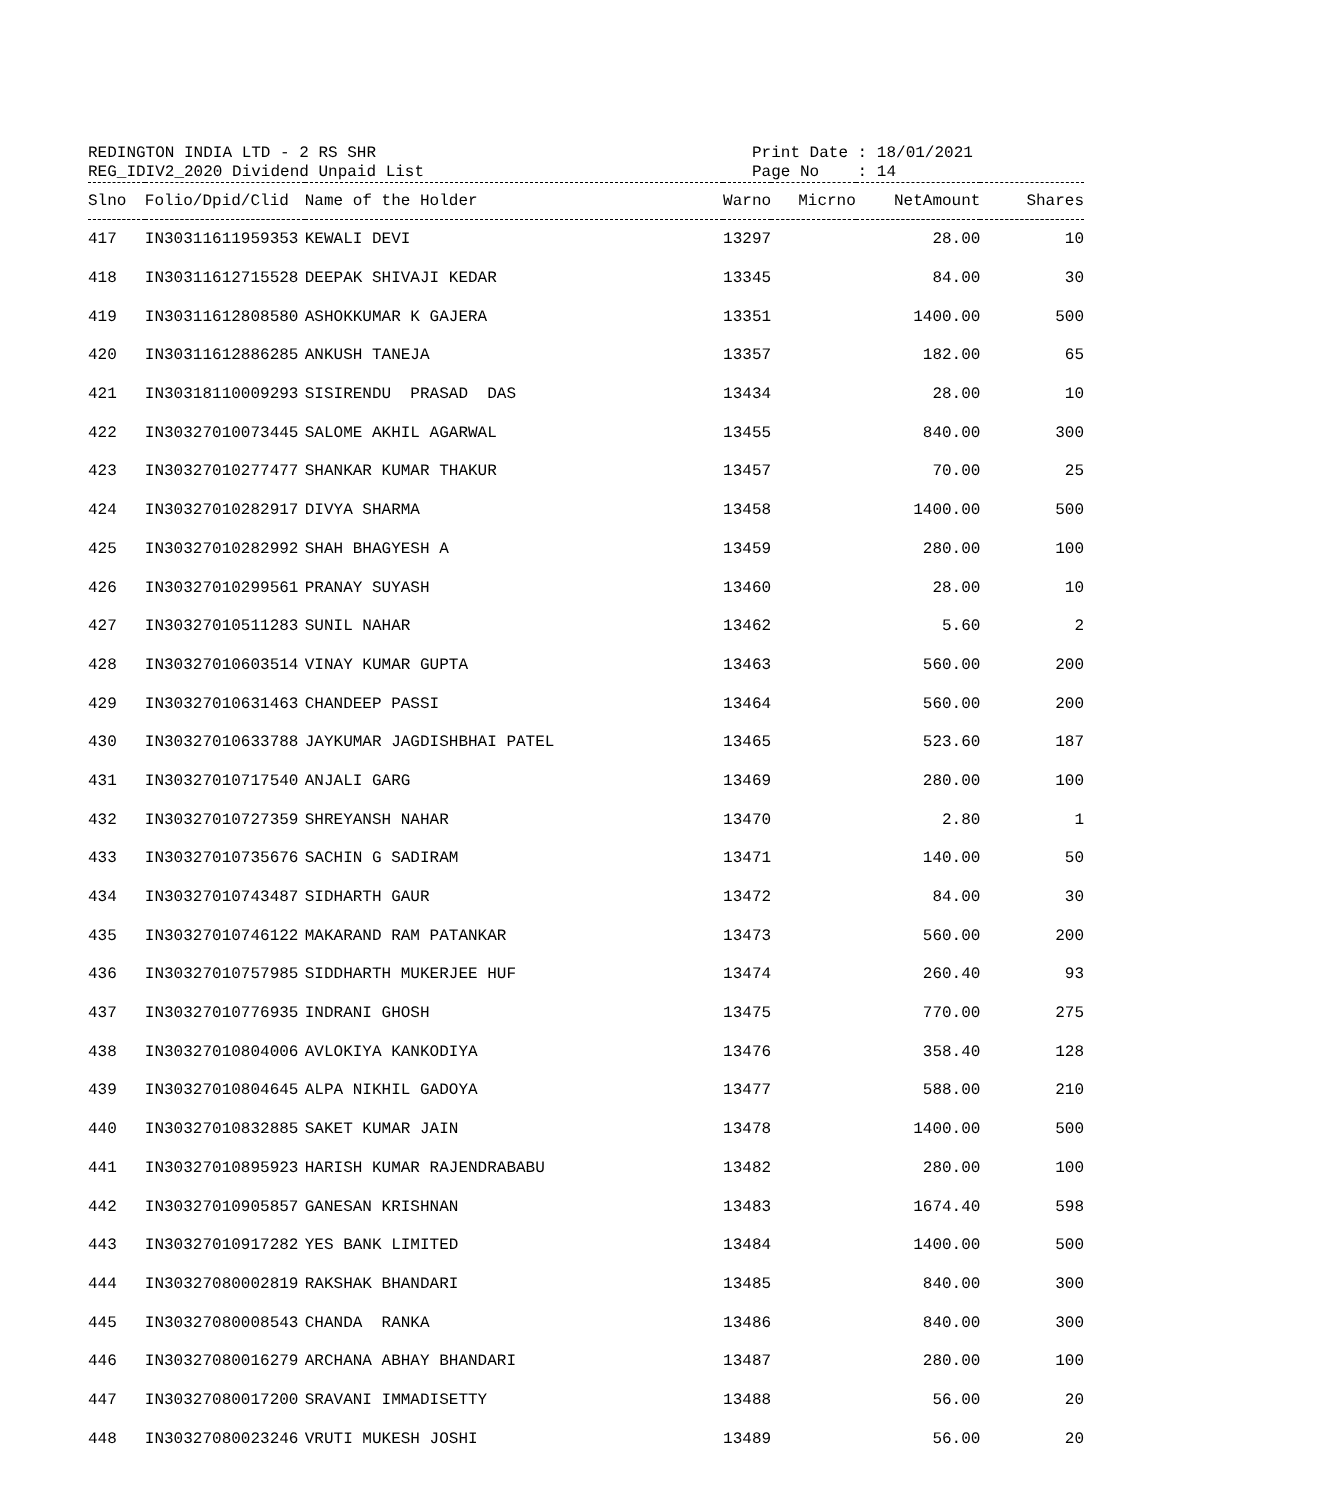REDINGTON INDIA LTD - 2 RS SHR
REG_IDIV2_2020 Dividend Unpaid List
Print Date : 18/01/2021 Page No : 14
| Slno | Folio/Dpid/Clid | Name of the Holder | Warno | Micrno | NetAmount | Shares |
| --- | --- | --- | --- | --- | --- | --- |
| 417 | IN30311611959353 | KEWALI DEVI | 13297 | | 28.00 | 10 |
| 418 | IN30311612715528 | DEEPAK SHIVAJI KEDAR | 13345 | | 84.00 | 30 |
| 419 | IN30311612808580 | ASHOKKUMAR K GAJERA | 13351 | | 1400.00 | 500 |
| 420 | IN30311612886285 | ANKUSH TANEJA | 13357 | | 182.00 | 65 |
| 421 | IN30318110009293 | SISIRENDU PRASAD DAS | 13434 | | 28.00 | 10 |
| 422 | IN30327010073445 | SALOME AKHIL AGARWAL | 13455 | | 840.00 | 300 |
| 423 | IN30327010277477 | SHANKAR KUMAR THAKUR | 13457 | | 70.00 | 25 |
| 424 | IN30327010282917 | DIVYA SHARMA | 13458 | | 1400.00 | 500 |
| 425 | IN30327010282992 | SHAH BHAGYESH A | 13459 | | 280.00 | 100 |
| 426 | IN30327010299561 | PRANAY SUYASH | 13460 | | 28.00 | 10 |
| 427 | IN30327010511283 | SUNIL NAHAR | 13462 | | 5.60 | 2 |
| 428 | IN30327010603514 | VINAY KUMAR GUPTA | 13463 | | 560.00 | 200 |
| 429 | IN30327010631463 | CHANDEEP PASSI | 13464 | | 560.00 | 200 |
| 430 | IN30327010633788 | JAYKUMAR JAGDISHBHAI PATEL | 13465 | | 523.60 | 187 |
| 431 | IN30327010717540 | ANJALI GARG | 13469 | | 280.00 | 100 |
| 432 | IN30327010727359 | SHREYANSH NAHAR | 13470 | | 2.80 | 1 |
| 433 | IN30327010735676 | SACHIN G SADIRAM | 13471 | | 140.00 | 50 |
| 434 | IN30327010743487 | SIDHARTH GAUR | 13472 | | 84.00 | 30 |
| 435 | IN30327010746122 | MAKARAND RAM PATANKAR | 13473 | | 560.00 | 200 |
| 436 | IN30327010757985 | SIDDHARTH MUKERJEE HUF | 13474 | | 260.40 | 93 |
| 437 | IN30327010776935 | INDRANI GHOSH | 13475 | | 770.00 | 275 |
| 438 | IN30327010804006 | AVLOKIYA KANKODIYA | 13476 | | 358.40 | 128 |
| 439 | IN30327010804645 | ALPA NIKHIL GADOYA | 13477 | | 588.00 | 210 |
| 440 | IN30327010832885 | SAKET KUMAR JAIN | 13478 | | 1400.00 | 500 |
| 441 | IN30327010895923 | HARISH KUMAR RAJENDRABABU | 13482 | | 280.00 | 100 |
| 442 | IN30327010905857 | GANESAN KRISHNAN | 13483 | | 1674.40 | 598 |
| 443 | IN30327010917282 | YES BANK LIMITED | 13484 | | 1400.00 | 500 |
| 444 | IN30327080002819 | RAKSHAK BHANDARI | 13485 | | 840.00 | 300 |
| 445 | IN30327080008543 | CHANDA RANKA | 13486 | | 840.00 | 300 |
| 446 | IN30327080016279 | ARCHANA ABHAY BHANDARI | 13487 | | 280.00 | 100 |
| 447 | IN30327080017200 | SRAVANI IMMADISETTY | 13488 | | 56.00 | 20 |
| 448 | IN30327080023246 | VRUTI MUKESH JOSHI | 13489 | | 56.00 | 20 |